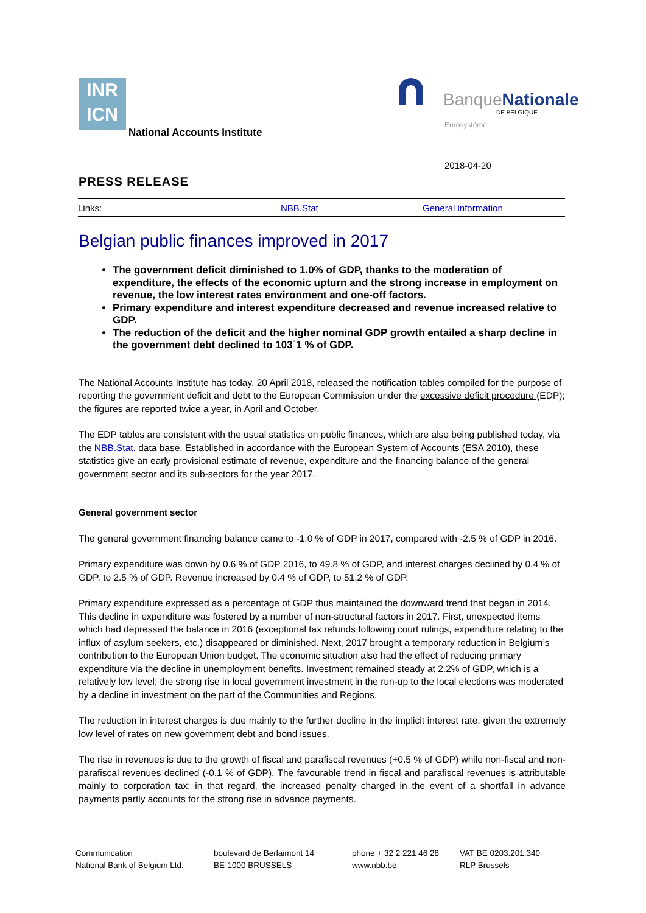INR
ICN
National Accounts Institute
BanqueNationale
DE BELGIQUE
Eurosystème
2018-04-20
PRESS RELEASE
Links: NBB.Stat General information
Belgian public finances improved in 2017
The government deficit diminished to 1.0% of GDP, thanks to the moderation of expenditure, the effects of the economic upturn and the strong increase in employment on revenue, the low interest rates environment and one-off factors.
Primary expenditure and interest expenditure decreased and revenue increased relative to GDP.
The reduction of the deficit and the higher nominal GDP growth entailed a sharp decline in the government debt declined to 103˙1 % of GDP.
The National Accounts Institute has today, 20 April 2018, released the notification tables compiled for the purpose of reporting the government deficit and debt to the European Commission under the excessive deficit procedure (EDP); the figures are reported twice a year, in April and October.
The EDP tables are consistent with the usual statistics on public finances, which are also being published today, via the NBB.Stat. data base. Established in accordance with the European System of Accounts (ESA 2010), these statistics give an early provisional estimate of revenue, expenditure and the financing balance of the general government sector and its sub-sectors for the year 2017.
General government sector
The general government financing balance came to -1.0 % of GDP in 2017, compared with -2.5 % of GDP in 2016.
Primary expenditure was down by 0.6 % of GDP 2016, to 49.8 % of GDP, and interest charges declined by 0.4 % of GDP, to 2.5 % of GDP. Revenue increased by 0.4 % of GDP, to 51.2 % of GDP.
Primary expenditure expressed as a percentage of GDP thus maintained the downward trend that began in 2014. This decline in expenditure was fostered by a number of non-structural factors in 2017. First, unexpected items which had depressed the balance in 2016 (exceptional tax refunds following court rulings, expenditure relating to the influx of asylum seekers, etc.) disappeared or diminished. Next, 2017 brought a temporary reduction in Belgium’s contribution to the European Union budget. The economic situation also had the effect of reducing primary expenditure via the decline in unemployment benefits. Investment remained steady at 2.2% of GDP, which is a relatively low level; the strong rise in local government investment in the run-up to the local elections was moderated by a decline in investment on the part of the Communities and Regions.
The reduction in interest charges is due mainly to the further decline in the implicit interest rate, given the extremely low level of rates on new government debt and bond issues.
The rise in revenues is due to the growth of fiscal and parafiscal revenues (+0.5 % of GDP) while non-fiscal and non-parafiscal revenues declined (-0.1 % of GDP). The favourable trend in fiscal and parafiscal revenues is attributable mainly to corporation tax: in that regard, the increased penalty charged in the event of a shortfall in advance payments partly accounts for the strong rise in advance payments.
Communication
National Bank of Belgium Ltd.
boulevard de Berlaimont 14
BE-1000 BRUSSELS
phone + 32 2 221 46 28
www.nbb.be
VAT BE 0203.201.340
RLP Brussels